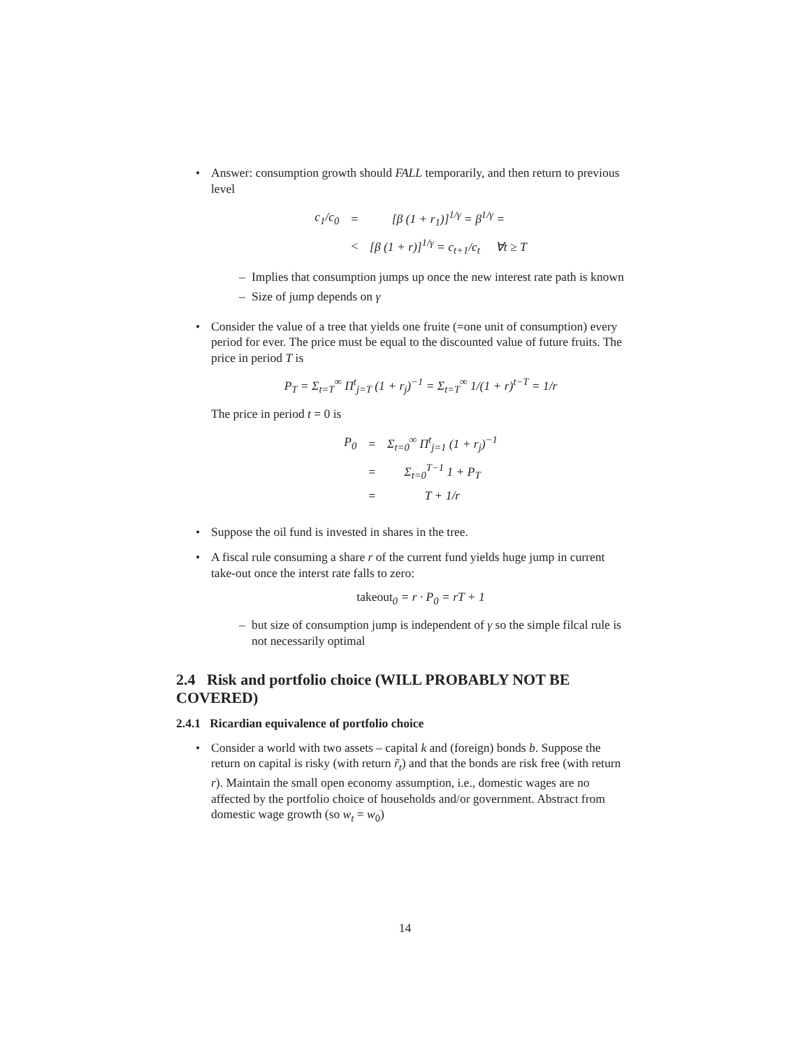• Answer: consumption growth should FALL temporarily, and then return to previous level
| c<sub>1</sub>/c<sub>0</sub> | = | [β (1 + r<sub>1</sub>)]<sup>1/γ</sup> = β<sup>1/γ</sup> = |
| | < | [β (1 + r)]<sup>1/γ</sup> = c<sub>t+1</sub>/c<sub>t</sub> ∀t ≥ T |
– Implies that consumption jumps up once the new interest rate path is known
– Size of jump depends on γ
• Consider the value of a tree that yields one fruite (=one unit of consumption) every period for ever. The price must be equal to the discounted value of future fruits. The price in period T is
P<sub>T</sub> = Σ<sub>t=T</sub><sup>∞</sup> Π<sup>t</sup><sub>j=T</sub> (1 + r<sub>j</sub>)<sup>−1</sup> = Σ<sub>t=T</sub><sup>∞</sup> 1/(1 + r)<sup>t−T</sup> = 1/r
The price in period t = 0 is
| P<sub>0</sub> | = | Σ<sub>t=0</sub><sup>∞</sup> Π<sup>t</sup><sub>j=1</sub> (1 + r<sub>j</sub>)<sup>−1</sup> |
| | = | Σ<sub>t=0</sub><sup>T−1</sup> 1 + P<sub>T</sub> |
| | = | T + 1/r |
• Suppose the oil fund is invested in shares in the tree.
• A fiscal rule consuming a share r of the current fund yields huge jump in current take-out once the interst rate falls to zero:
takeout<sub>0</sub> = r · P<sub>0</sub> = rT + 1
– but size of consumption jump is independent of γ so the simple filcal rule is not necessarily optimal
2.4 Risk and portfolio choice (WILL PROBABLY NOT BE COVERED)
2.4.1 Ricardian equivalence of portfolio choice
• Consider a world with two assets – capital k and (foreign) bonds b. Suppose the return on capital is risky (with return r̃<sub>t</sub>) and that the bonds are risk free (with return r). Maintain the small open economy assumption, i.e., domestic wages are no affected by the portfolio choice of households and/or government. Abstract from domestic wage growth (so w<sub>t</sub> = w<sub>0</sub>)
14